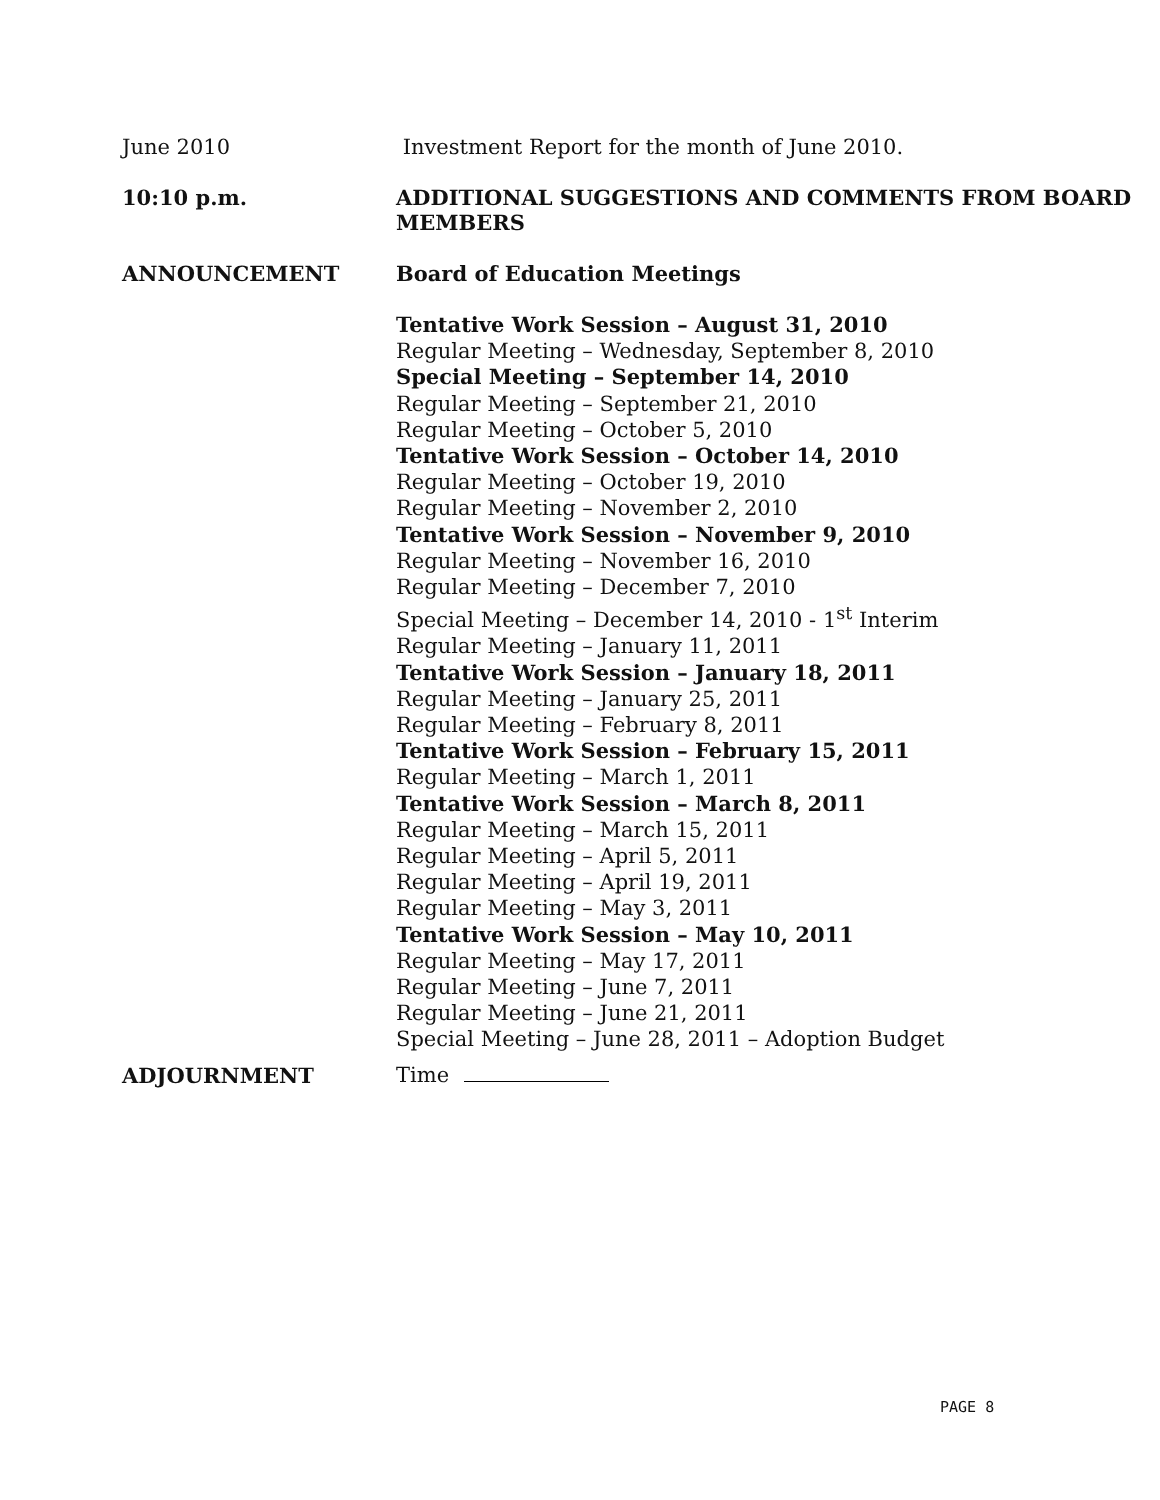June 2010 Investment Report for the month of June 2010.
10:10 p.m. ADDITIONAL SUGGESTIONS AND COMMENTS FROM BOARD MEMBERS
ANNOUNCEMENT Board of Education Meetings
Tentative Work Session – August 31, 2010
Regular Meeting – Wednesday, September 8, 2010
Special Meeting – September 14, 2010
Regular Meeting – September 21, 2010
Regular Meeting – October 5, 2010
Tentative Work Session – October 14, 2010
Regular Meeting – October 19, 2010
Regular Meeting – November 2, 2010
Tentative Work Session – November 9, 2010
Regular Meeting – November 16, 2010
Regular Meeting – December 7, 2010
Special Meeting – December 14, 2010 - 1<sup>st</sup> Interim
Regular Meeting – January 11, 2011
Tentative Work Session – January 18, 2011
Regular Meeting – January 25, 2011
Regular Meeting – February 8, 2011
Tentative Work Session – February 15, 2011
Regular Meeting – March 1, 2011
Tentative Work Session – March 8, 2011
Regular Meeting – March 15, 2011
Regular Meeting – April 5, 2011
Regular Meeting – April 19, 2011
Regular Meeting – May 3, 2011
Tentative Work Session – May 10, 2011
Regular Meeting – May 17, 2011
Regular Meeting – June 7, 2011
Regular Meeting – June 21, 2011
Special Meeting – June 28, 2011 – Adoption Budget
ADJOURNMENT Time
PAGE 8